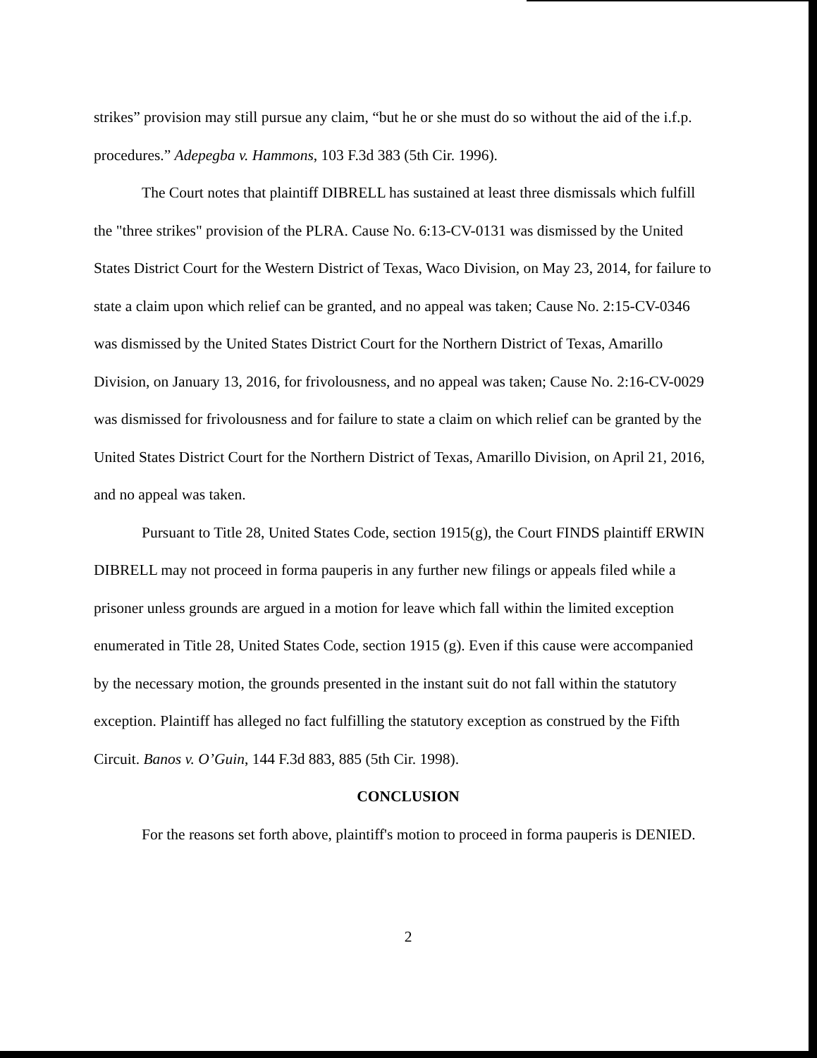strikes” provision may still pursue any claim, “but he or she must do so without the aid of the i.f.p. procedures.” Adepegba v. Hammons, 103 F.3d 383 (5th Cir. 1996).
The Court notes that plaintiff DIBRELL has sustained at least three dismissals which fulfill the "three strikes" provision of the PLRA. Cause No. 6:13-CV-0131 was dismissed by the United States District Court for the Western District of Texas, Waco Division, on May 23, 2014, for failure to state a claim upon which relief can be granted, and no appeal was taken; Cause No. 2:15-CV-0346 was dismissed by the United States District Court for the Northern District of Texas, Amarillo Division, on January 13, 2016, for frivolousness, and no appeal was taken; Cause No. 2:16-CV-0029 was dismissed for frivolousness and for failure to state a claim on which relief can be granted by the United States District Court for the Northern District of Texas, Amarillo Division, on April 21, 2016, and no appeal was taken.
Pursuant to Title 28, United States Code, section 1915(g), the Court FINDS plaintiff ERWIN DIBRELL may not proceed in forma pauperis in any further new filings or appeals filed while a prisoner unless grounds are argued in a motion for leave which fall within the limited exception enumerated in Title 28, United States Code, section 1915 (g). Even if this cause were accompanied by the necessary motion, the grounds presented in the instant suit do not fall within the statutory exception. Plaintiff has alleged no fact fulfilling the statutory exception as construed by the Fifth Circuit. Banos v. O’Guin, 144 F.3d 883, 885 (5th Cir. 1998).
CONCLUSION
For the reasons set forth above, plaintiff's motion to proceed in forma pauperis is DENIED.
2